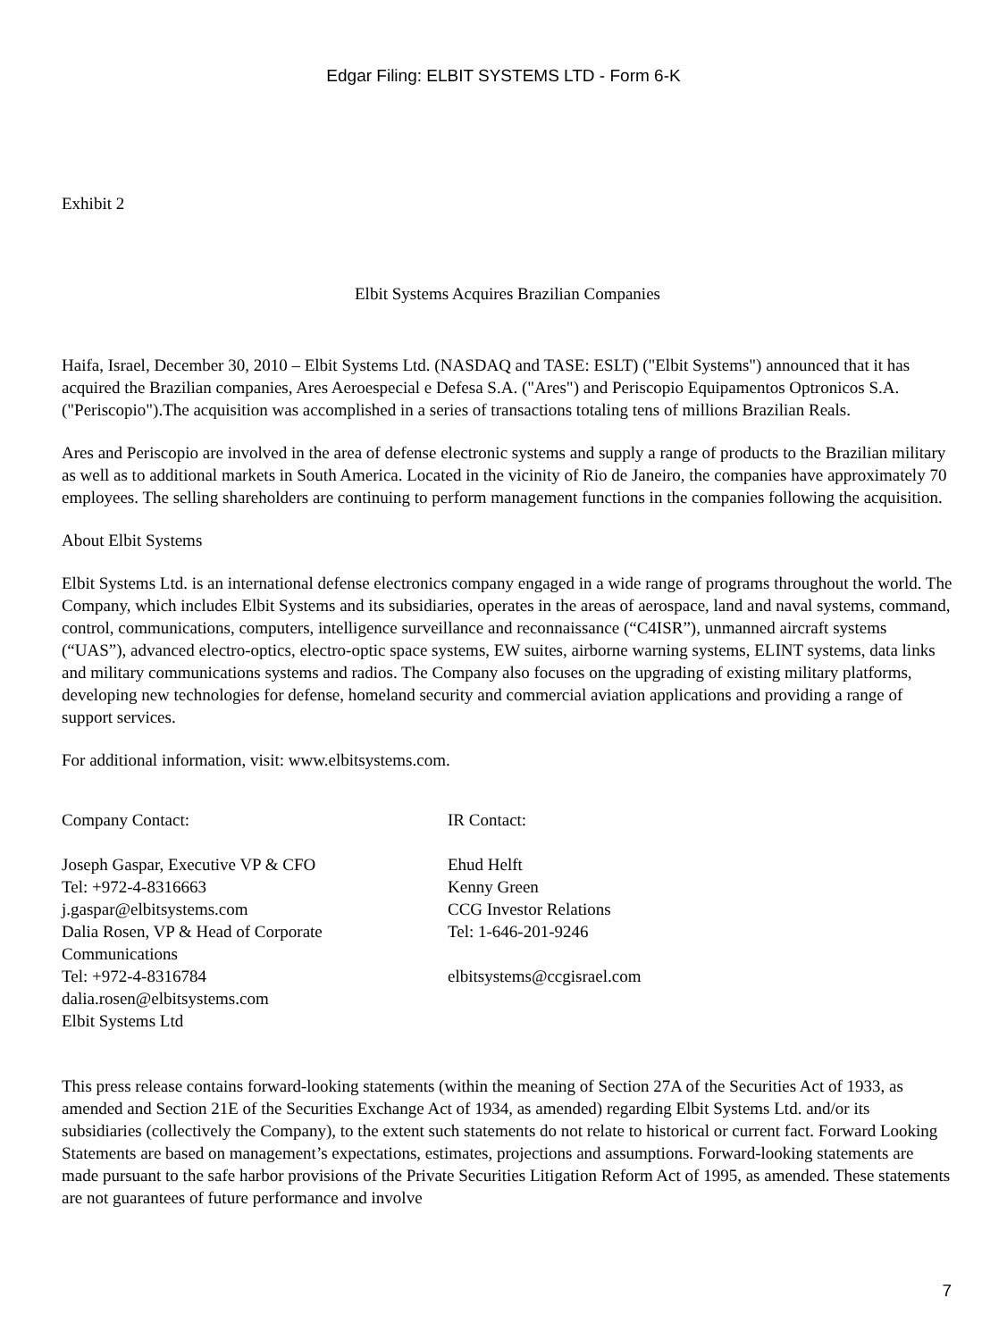Edgar Filing: ELBIT SYSTEMS LTD - Form 6-K
Exhibit 2
Elbit Systems Acquires Brazilian Companies
Haifa, Israel, December 30, 2010 – Elbit Systems Ltd. (NASDAQ and TASE: ESLT) ("Elbit Systems") announced that it has acquired the Brazilian companies, Ares Aeroespecial e Defesa S.A. ("Ares") and Periscopio Equipamentos Optronicos S.A. ("Periscopio").The acquisition was accomplished in a series of transactions totaling tens of millions Brazilian Reals.
Ares and Periscopio are involved in the area of defense electronic systems and supply a range of products to the Brazilian military as well as to additional markets in South America. Located in the vicinity of Rio de Janeiro, the companies have approximately 70 employees. The selling shareholders are continuing to perform management functions in the companies following the acquisition.
About Elbit Systems
Elbit Systems Ltd. is an international defense electronics company engaged in a wide range of programs throughout the world. The Company, which includes Elbit Systems and its subsidiaries, operates in the areas of aerospace, land and naval systems, command, control, communications, computers, intelligence surveillance and reconnaissance (“C4ISR”), unmanned aircraft systems (“UAS”), advanced electro-optics, electro-optic space systems, EW suites, airborne warning systems, ELINT systems, data links and military communications systems and radios. The Company also focuses on the upgrading of existing military platforms, developing new technologies for defense, homeland security and commercial aviation applications and providing a range of support services.
For additional information, visit: www.elbitsystems.com.
Company Contact:
Joseph Gaspar, Executive VP & CFO
Tel: +972-4-8316663
j.gaspar@elbitsystems.com
Dalia Rosen, VP & Head of Corporate
Communications
Tel: +972-4-8316784
dalia.rosen@elbitsystems.com
Elbit Systems Ltd
IR Contact:
Ehud Helft
Kenny Green
CCG Investor Relations
Tel: 1-646-201-9246
elbitsystems@ccgisrael.com
This press release contains forward-looking statements (within the meaning of Section 27A of the Securities Act of 1933, as amended and Section 21E of the Securities Exchange Act of 1934, as amended) regarding Elbit Systems Ltd. and/or its subsidiaries (collectively the Company), to the extent such statements do not relate to historical or current fact. Forward Looking Statements are based on management’s expectations, estimates, projections and assumptions. Forward-looking statements are made pursuant to the safe harbor provisions of the Private Securities Litigation Reform Act of 1995, as amended. These statements are not guarantees of future performance and involve
7